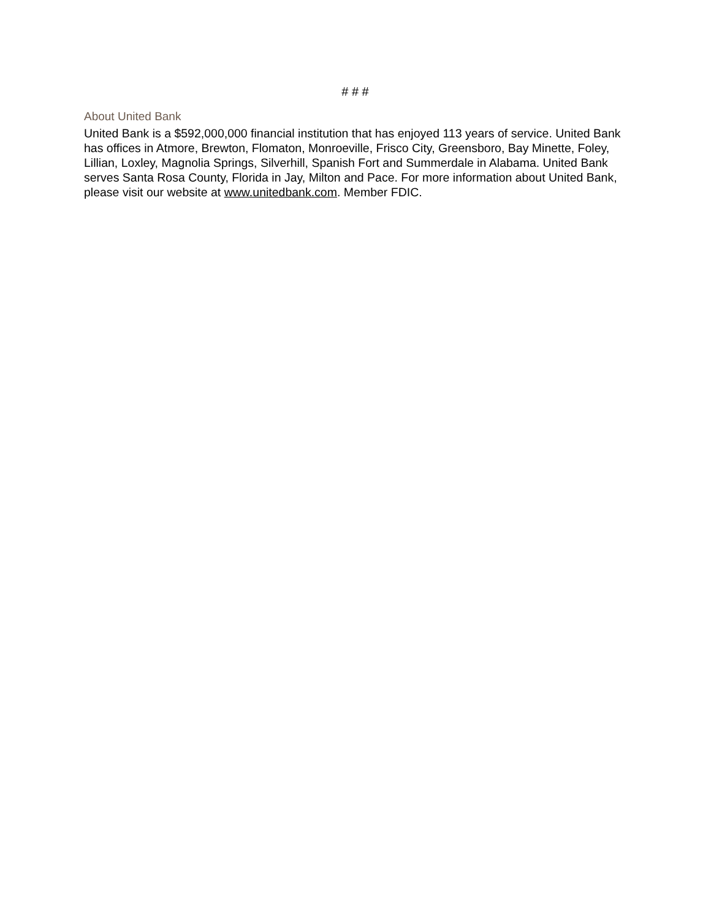# # #
About United Bank
United Bank is a $592,000,000 financial institution that has enjoyed 113 years of service. United Bank has offices in Atmore, Brewton, Flomaton, Monroeville, Frisco City, Greensboro, Bay Minette, Foley, Lillian, Loxley, Magnolia Springs, Silverhill, Spanish Fort and Summerdale in Alabama. United Bank serves Santa Rosa County, Florida in Jay, Milton and Pace. For more information about United Bank, please visit our website at www.unitedbank.com. Member FDIC.